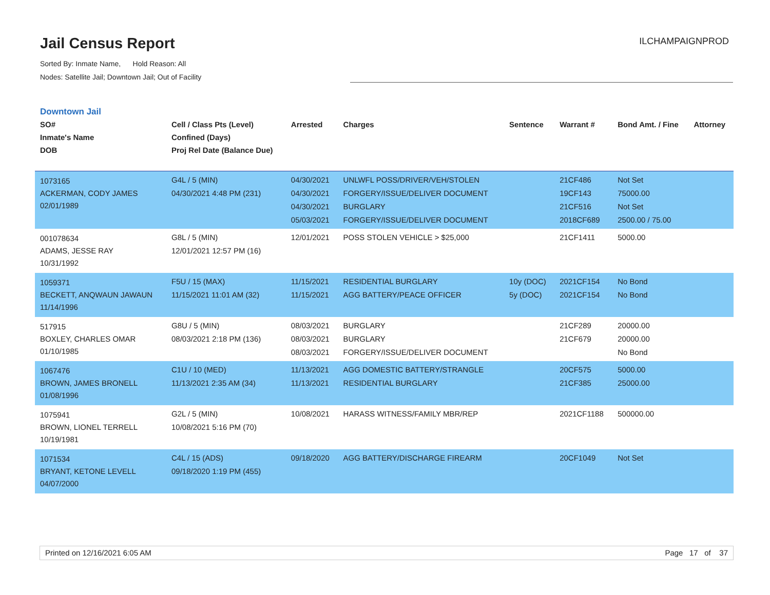Jail Census Report
Sorted By: Inmate Name, Hold Reason: All
Nodes: Satellite Jail; Downtown Jail; Out of Facility
ILCHAMPAIGNPROD
Downtown Jail
| SO# Inmate's Name DOB | Cell / Class Pts (Level) Confined (Days) Proj Rel Date (Balance Due) | Arrested | Charges | Sentence | Warrant # | Bond Amt. / Fine | Attorney |
| --- | --- | --- | --- | --- | --- | --- | --- |
| 1073165 ACKERMAN, CODY JAMES 02/01/1989 | G4L / 5 (MIN) 04/30/2021 4:48 PM (231) | 04/30/2021 04/30/2021 04/30/2021 05/03/2021 | UNLWFL POSS/DRIVER/VEH/STOLEN FORGERY/ISSUE/DELIVER DOCUMENT BURGLARY FORGERY/ISSUE/DELIVER DOCUMENT | | 21CF486 19CF143 21CF516 2018CF689 | Not Set 75000.00 Not Set 2500.00 / 75.00 | |
| 001078634 ADAMS, JESSE RAY 10/31/1992 | G8L / 5 (MIN) 12/01/2021 12:57 PM (16) | 12/01/2021 | POSS STOLEN VEHICLE > $25,000 | | 21CF1411 | 5000.00 | |
| 1059371 BECKETT, ANQWAUN JAWAUN 11/14/1996 | F5U / 15 (MAX) 11/15/2021 11:01 AM (32) | 11/15/2021 11/15/2021 | RESIDENTIAL BURGLARY AGG BATTERY/PEACE OFFICER | 10y (DOC) 5y (DOC) | 2021CF154 2021CF154 | No Bond No Bond | |
| 517915 BOXLEY, CHARLES OMAR 01/10/1985 | G8U / 5 (MIN) 08/03/2021 2:18 PM (136) | 08/03/2021 08/03/2021 08/03/2021 | BURGLARY BURGLARY FORGERY/ISSUE/DELIVER DOCUMENT | | 21CF289 21CF679 | 20000.00 20000.00 No Bond | |
| 1067476 BROWN, JAMES BRONELL 01/08/1996 | C1U / 10 (MED) 11/13/2021 2:35 AM (34) | 11/13/2021 11/13/2021 | AGG DOMESTIC BATTERY/STRANGLE RESIDENTIAL BURGLARY | | 20CF575 21CF385 | 5000.00 25000.00 | |
| 1075941 BROWN, LIONEL TERRELL 10/19/1981 | G2L / 5 (MIN) 10/08/2021 5:16 PM (70) | 10/08/2021 | HARASS WITNESS/FAMILY MBR/REP | | 2021CF1188 | 500000.00 | |
| 1071534 BRYANT, KETONE LEVELL 04/07/2000 | C4L / 15 (ADS) 09/18/2020 1:19 PM (455) | 09/18/2020 | AGG BATTERY/DISCHARGE FIREARM | | 20CF1049 | Not Set | |
Printed on 12/16/2021 6:05 AM Page 17 of 37